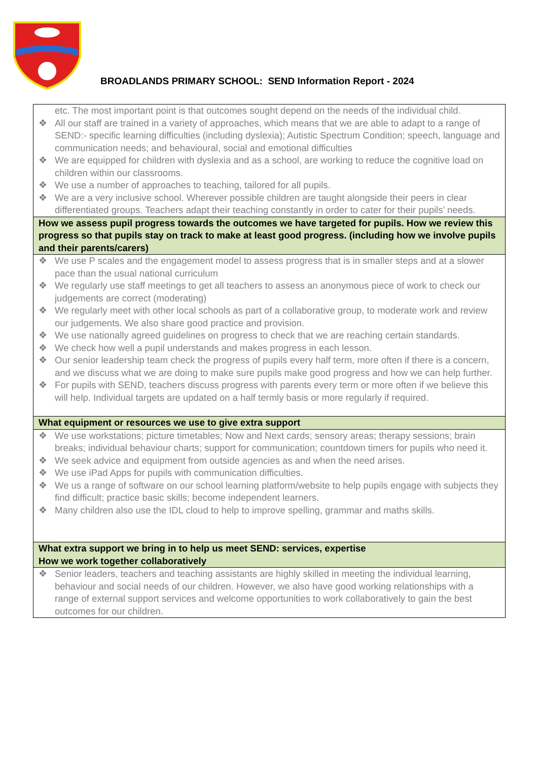BROADLANDS PRIMARY SCHOOL: SEND Information Report - 2024
| etc. The most important point is that outcomes sought depend on the needs of the individual child. ❖ All our staff are trained in a variety of approaches, which means that we are able to adapt to a range of SEND:- specific learning difficulties (including dyslexia); Autistic Spectrum Condition; speech, language and communication needs; and behavioural, social and emotional difficulties ❖ We are equipped for children with dyslexia and as a school, are working to reduce the cognitive load on children within our classrooms. ❖ We use a number of approaches to teaching, tailored for all pupils. ❖ We are a very inclusive school. Wherever possible children are taught alongside their peers in clear differentiated groups. Teachers adapt their teaching constantly in order to cater for their pupils’ needs. |
| How we assess pupil progress towards the outcomes we have targeted for pupils. How we review this progress so that pupils stay on track to make at least good progress. (including how we involve pupils and their parents/carers) |
| ❖ We use P scales and the engagement model to assess progress that is in smaller steps and at a slower pace than the usual national curriculum ❖ We regularly use staff meetings to get all teachers to assess an anonymous piece of work to check our judgements are correct (moderating) ❖ We regularly meet with other local schools as part of a collaborative group, to moderate work and review our judgements. We also share good practice and provision. ❖ We use nationally agreed guidelines on progress to check that we are reaching certain standards. ❖ We check how well a pupil understands and makes progress in each lesson. ❖ Our senior leadership team check the progress of pupils every half term, more often if there is a concern, and we discuss what we are doing to make sure pupils make good progress and how we can help further. ❖ For pupils with SEND, teachers discuss progress with parents every term or more often if we believe this will help. Individual targets are updated on a half termly basis or more regularly if required. |
| What equipment or resources we use to give extra support |
| ❖ We use workstations; picture timetables; Now and Next cards; sensory areas; therapy sessions; brain breaks; individual behaviour charts; support for communication; countdown timers for pupils who need it. ❖ We seek advice and equipment from outside agencies as and when the need arises. ❖ We use iPad Apps for pupils with communication difficulties. ❖ We us a range of software on our school learning platform/website to help pupils engage with subjects they find difficult; practice basic skills; become independent learners. ❖ Many children also use the IDL cloud to help to improve spelling, grammar and maths skills. |
| What extra support we bring in to help us meet SEND: services, expertise How we work together collaboratively |
| ❖ Senior leaders, teachers and teaching assistants are highly skilled in meeting the individual learning, behaviour and social needs of our children. However, we also have good working relationships with a range of external support services and welcome opportunities to work collaboratively to gain the best outcomes for our children. |